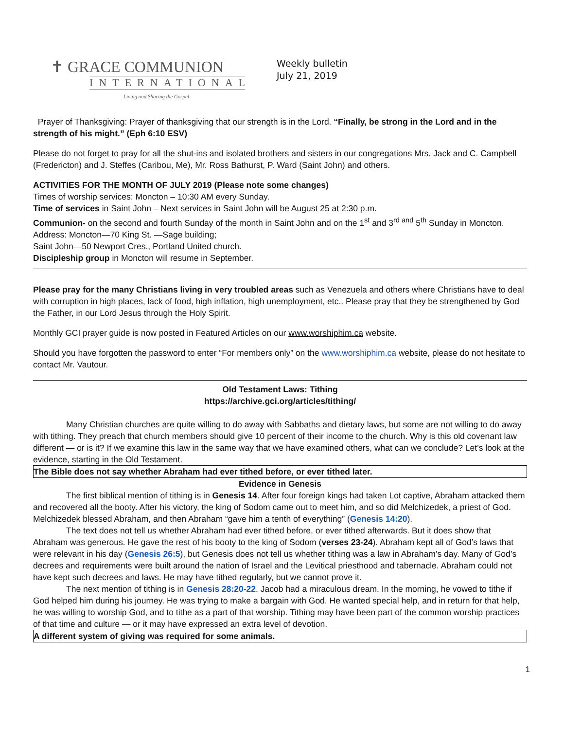✝ GRACE COMMUNION
INTERNATIONAL
Living and Sharing the Gospel
Weekly bulletin
July 21, 2019
Prayer of Thanksgiving: Prayer of thanksgiving that our strength is in the Lord. “Finally, be strong in the Lord and in the strength of his might.” (Eph 6:10 ESV)
Please do not forget to pray for all the shut-ins and isolated brothers and sisters in our congregations Mrs. Jack and C. Campbell (Fredericton) and J. Steffes (Caribou, Me), Mr. Ross Bathurst, P. Ward (Saint John) and others.
ACTIVITIES FOR THE MONTH OF JULY 2019 (Please note some changes)
Times of worship services: Moncton – 10:30 AM every Sunday.
Time of services in Saint John – Next services in Saint John will be August 25 at 2:30 p.m.
Communion- on the second and fourth Sunday of the month in Saint John and on the 1<sup>st</sup> and 3<sup>rd and</sup> 5<sup>th</sup> Sunday in Moncton.
Address: Moncton—70 King St. —Sage building;
Saint John—50 Newport Cres., Portland United church.
Discipleship group in Moncton will resume in September.
Please pray for the many Christians living in very troubled areas such as Venezuela and others where Christians have to deal with corruption in high places, lack of food, high inflation, high unemployment, etc.. Please pray that they be strengthened by God the Father, in our Lord Jesus through the Holy Spirit.
Monthly GCI prayer guide is now posted in Featured Articles on our www.worshiphim.ca website.
Should you have forgotten the password to enter “For members only” on the www.worshiphim.ca website, please do not hesitate to contact Mr. Vautour.
Old Testament Laws: Tithing
https://archive.gci.org/articles/tithing/
Many Christian churches are quite willing to do away with Sabbaths and dietary laws, but some are not willing to do away with tithing. They preach that church members should give 10 percent of their income to the church. Why is this old covenant law different — or is it? If we examine this law in the same way that we have examined others, what can we conclude? Let’s look at the evidence, starting in the Old Testament.
The Bible does not say whether Abraham had ever tithed before, or ever tithed later.
Evidence in Genesis
The first biblical mention of tithing is in Genesis 14. After four foreign kings had taken Lot captive, Abraham attacked them and recovered all the booty. After his victory, the king of Sodom came out to meet him, and so did Melchizedek, a priest of God. Melchizedek blessed Abraham, and then Abraham “gave him a tenth of everything” (Genesis 14:20).
The text does not tell us whether Abraham had ever tithed before, or ever tithed afterwards. But it does show that Abraham was generous. He gave the rest of his booty to the king of Sodom (verses 23-24). Abraham kept all of God’s laws that were relevant in his day (Genesis 26:5), but Genesis does not tell us whether tithing was a law in Abraham’s day. Many of God’s decrees and requirements were built around the nation of Israel and the Levitical priesthood and tabernacle. Abraham could not have kept such decrees and laws. He may have tithed regularly, but we cannot prove it.
The next mention of tithing is in Genesis 28:20-22. Jacob had a miraculous dream. In the morning, he vowed to tithe if God helped him during his journey. He was trying to make a bargain with God. He wanted special help, and in return for that help, he was willing to worship God, and to tithe as a part of that worship. Tithing may have been part of the common worship practices of that time and culture — or it may have expressed an extra level of devotion.
A different system of giving was required for some animals.
1